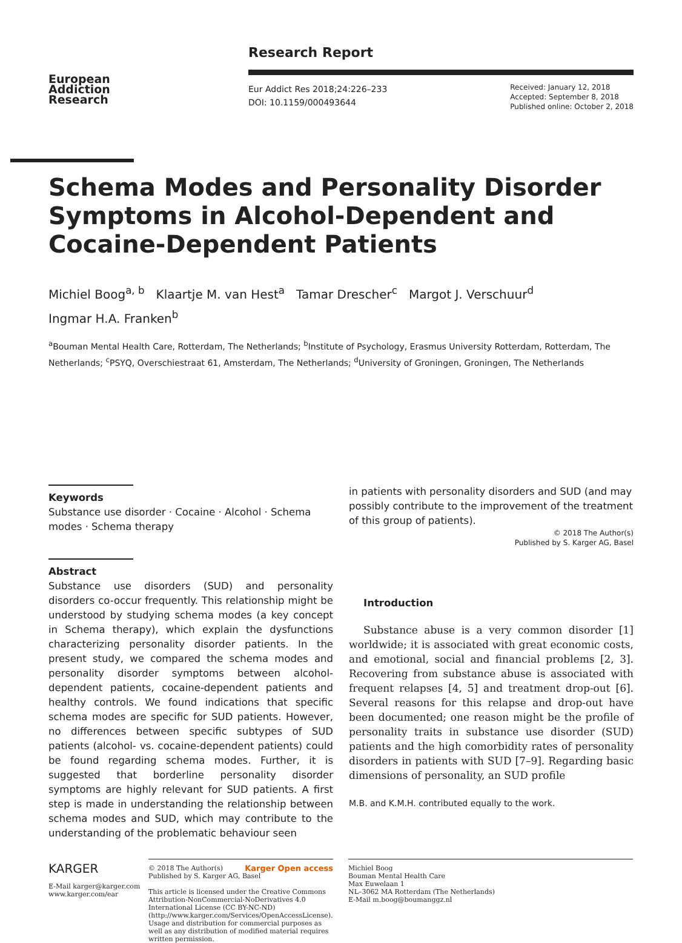European
Addiction
Research
Research Report
Eur Addict Res 2018;24:226–233
DOI: 10.1159/000493644
Received: January 12, 2018
Accepted: September 8, 2018
Published online: October 2, 2018
Schema Modes and Personality Disorder Symptoms in Alcohol-Dependent and Cocaine-Dependent Patients
Michiel Boog<sup>a, b</sup> Klaartje M. van Hest<sup>a</sup> Tamar Drescher<sup>c</sup> Margot J. Verschuur<sup>d</sup>
Ingmar H.A. Franken<sup>b</sup>
<sup>a</sup> Bouman Mental Health Care, Rotterdam, The Netherlands; <sup>b</sup>Institute of Psychology, Erasmus University Rotterdam, Rotterdam, The Netherlands; <sup>c</sup>PSYQ, Overschiestraat 61, Amsterdam, The Netherlands; <sup>d</sup>University of Groningen, Groningen, The Netherlands
Keywords
Substance use disorder · Cocaine · Alcohol · Schema modes · Schema therapy
Abstract
Substance use disorders (SUD) and personality disorders co-occur frequently. This relationship might be understood by studying schema modes (a key concept in Schema therapy), which explain the dysfunctions characterizing personality disorder patients. In the present study, we compared the schema modes and personality disorder symptoms between alcohol-dependent patients, cocaine-dependent patients and healthy controls. We found indications that specific schema modes are specific for SUD patients. However, no differences between specific subtypes of SUD patients (alcohol- vs. cocaine-dependent patients) could be found regarding schema modes. Further, it is suggested that borderline personality disorder symptoms are highly relevant for SUD patients. A first step is made in understanding the relationship between schema modes and SUD, which may contribute to the understanding of the problematic behaviour seen
in patients with personality disorders and SUD (and may possibly contribute to the improvement of the treatment of this group of patients).
© 2018 The Author(s)
Published by S. Karger AG, Basel
Introduction
Substance abuse is a very common disorder [1] worldwide; it is associated with great economic costs, and emotional, social and financial problems [2, 3]. Recovering from substance abuse is associated with frequent relapses [4, 5] and treatment drop-out [6]. Several reasons for this relapse and drop-out have been documented; one reason might be the profile of personality traits in substance use disorder (SUD) patients and the high comorbidity rates of personality disorders in patients with SUD [7–9]. Regarding basic dimensions of personality, an SUD profile
M.B. and K.M.H. contributed equally to the work.
KARGER
E-Mail karger@karger.com
www.karger.com/ear
© 2018 The Author(s) Karger Open access
Published by S. Karger AG, Basel
This article is licensed under the Creative Commons Attribution-NonCommercial-NoDerivatives 4.0 International License (CC BY-NC-ND) (http://www.karger.com/Services/OpenAccessLicense). Usage and distribution for commercial purposes as well as any distribution of modified material requires written permission.
Michiel Boog
Bouman Mental Health Care
Max Euwelaan 1
NL–3062 MA Rotterdam (The Netherlands)
E-Mail m.boog@boumanggz.nl